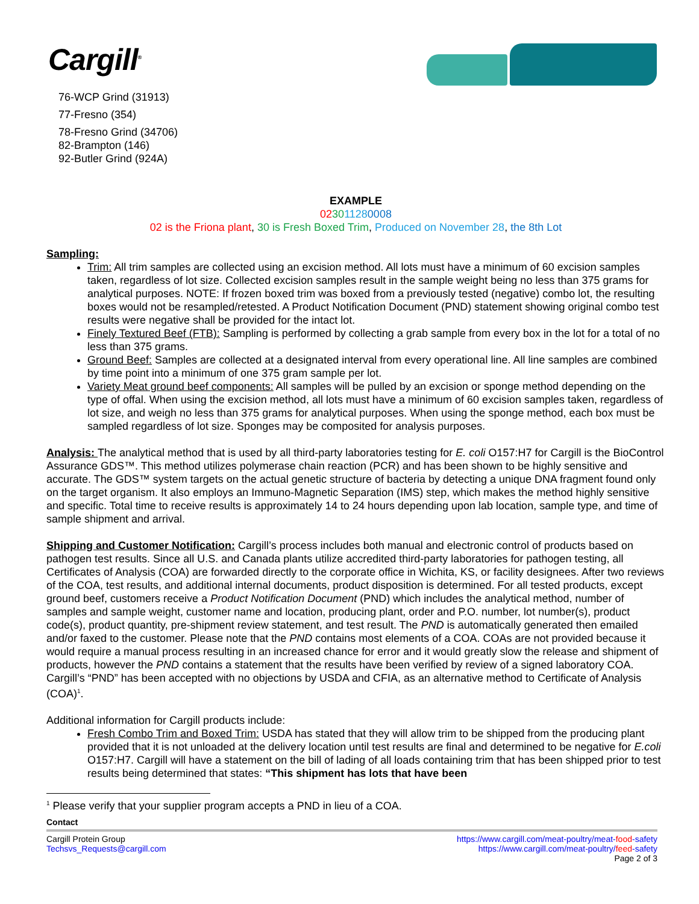Cargill<sup>®</sup>
76-WCP Grind (31913)
77-Fresno (354)
78-Fresno Grind (34706)
82-Brampton (146)
92-Butler Grind (924A)
EXAMPLE
023011280008
02 is the Friona plant, 30 is Fresh Boxed Trim, Produced on November 28, the 8th Lot
Sampling:
Trim: All trim samples are collected using an excision method. All lots must have a minimum of 60 excision samples taken, regardless of lot size. Collected excision samples result in the sample weight being no less than 375 grams for analytical purposes. NOTE: If frozen boxed trim was boxed from a previously tested (negative) combo lot, the resulting boxes would not be resampled/retested. A Product Notification Document (PND) statement showing original combo test results were negative shall be provided for the intact lot.
Finely Textured Beef (FTB): Sampling is performed by collecting a grab sample from every box in the lot for a total of no less than 375 grams.
Ground Beef: Samples are collected at a designated interval from every operational line. All line samples are combined by time point into a minimum of one 375 gram sample per lot.
Variety Meat ground beef components: All samples will be pulled by an excision or sponge method depending on the type of offal. When using the excision method, all lots must have a minimum of 60 excision samples taken, regardless of lot size, and weigh no less than 375 grams for analytical purposes. When using the sponge method, each box must be sampled regardless of lot size. Sponges may be composited for analysis purposes.
Analysis: The analytical method that is used by all third-party laboratories testing for E. coli O157:H7 for Cargill is the BioControl Assurance GDS™. This method utilizes polymerase chain reaction (PCR) and has been shown to be highly sensitive and accurate. The GDS™ system targets on the actual genetic structure of bacteria by detecting a unique DNA fragment found only on the target organism. It also employs an Immuno-Magnetic Separation (IMS) step, which makes the method highly sensitive and specific. Total time to receive results is approximately 14 to 24 hours depending upon lab location, sample type, and time of sample shipment and arrival.
Shipping and Customer Notification: Cargill’s process includes both manual and electronic control of products based on pathogen test results. Since all U.S. and Canada plants utilize accredited third-party laboratories for pathogen testing, all Certificates of Analysis (COA) are forwarded directly to the corporate office in Wichita, KS, or facility designees. After two reviews of the COA, test results, and additional internal documents, product disposition is determined. For all tested products, except ground beef, customers receive a Product Notification Document (PND) which includes the analytical method, number of samples and sample weight, customer name and location, producing plant, order and P.O. number, lot number(s), product code(s), product quantity, pre-shipment review statement, and test result. The PND is automatically generated then emailed and/or faxed to the customer. Please note that the PND contains most elements of a COA. COAs are not provided because it would require a manual process resulting in an increased chance for error and it would greatly slow the release and shipment of products, however the PND contains a statement that the results have been verified by review of a signed laboratory COA. Cargill’s “PND” has been accepted with no objections by USDA and CFIA, as an alternative method to Certificate of Analysis (COA)<sup>1</sup>.
Additional information for Cargill products include:
Fresh Combo Trim and Boxed Trim: USDA has stated that they will allow trim to be shipped from the producing plant provided that it is not unloaded at the delivery location until test results are final and determined to be negative for E.coli O157:H7. Cargill will have a statement on the bill of lading of all loads containing trim that has been shipped prior to test results being determined that states: “This shipment has lots that have been
<sup>1</sup> Please verify that your supplier program accepts a PND in lieu of a COA.
Contact
Cargill Protein Group
Techsvs_Requests@cargill.com
https://www.cargill.com/meat-poultry/meat-food-safety
https://www.cargill.com/meat-poultry/feed-safety
Page 2 of 3